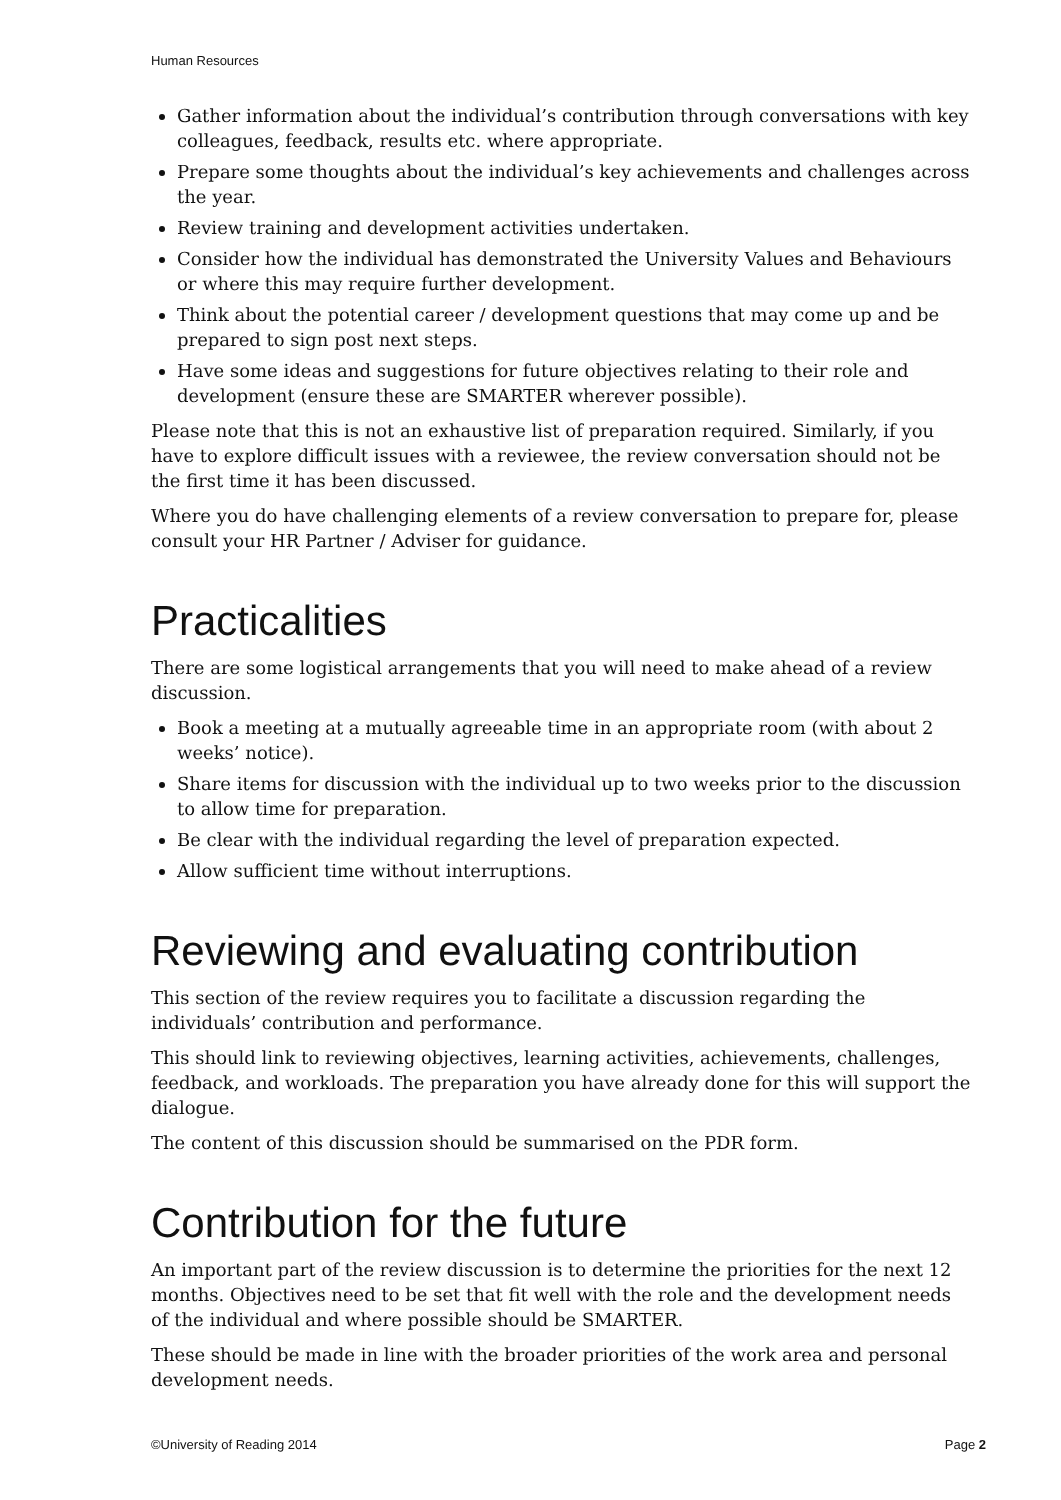Human Resources
Gather information about the individual’s contribution through conversations with key colleagues, feedback, results etc. where appropriate.
Prepare some thoughts about the individual’s key achievements and challenges across the year.
Review training and development activities undertaken.
Consider how the individual has demonstrated the University Values and Behaviours or where this may require further development.
Think about the potential career / development questions that may come up and be prepared to sign post next steps.
Have some ideas and suggestions for future objectives relating to their role and development (ensure these are SMARTER wherever possible).
Please note that this is not an exhaustive list of preparation required. Similarly, if you have to explore difficult issues with a reviewee, the review conversation should not be the first time it has been discussed.
Where you do have challenging elements of a review conversation to prepare for, please consult your HR Partner / Adviser for guidance.
Practicalities
There are some logistical arrangements that you will need to make ahead of a review discussion.
Book a meeting at a mutually agreeable time in an appropriate room (with about 2 weeks’ notice).
Share items for discussion with the individual up to two weeks prior to the discussion to allow time for preparation.
Be clear with the individual regarding the level of preparation expected.
Allow sufficient time without interruptions.
Reviewing and evaluating contribution
This section of the review requires you to facilitate a discussion regarding the individuals’ contribution and performance.
This should link to reviewing objectives, learning activities, achievements, challenges, feedback, and workloads. The preparation you have already done for this will support the dialogue.
The content of this discussion should be summarised on the PDR form.
Contribution for the future
An important part of the review discussion is to determine the priorities for the next 12 months. Objectives need to be set that fit well with the role and the development needs of the individual and where possible should be SMARTER.
These should be made in line with the broader priorities of the work area and personal development needs.
©University of Reading 2014 Page 2